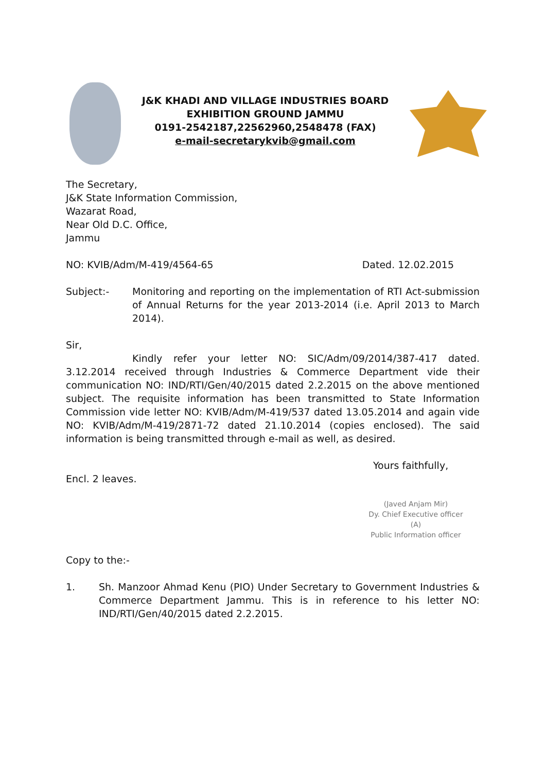J&K KHADI AND VILLAGE INDUSTRIES BOARD
EXHIBITION GROUND JAMMU
0191-2542187,22562960,2548478 (FAX)
e-mail-secretarykvib@gmail.com
The Secretary,
J&K State Information Commission,
Wazarat Road,
Near Old D.C. Office,
Jammu
NO: KVIB/Adm/M-419/4564-65 Dated. 12.02.2015
Subject:- Monitoring and reporting on the implementation of RTI Act-submission of Annual Returns for the year 2013-2014 (i.e. April 2013 to March 2014).
Sir,
Kindly refer your letter NO: SIC/Adm/09/2014/387-417 dated. 3.12.2014 received through Industries & Commerce Department vide their communication NO: IND/RTI/Gen/40/2015 dated 2.2.2015 on the above mentioned subject. The requisite information has been transmitted to State Information Commission vide letter NO: KVIB/Adm/M-419/537 dated 13.05.2014 and again vide NO: KVIB/Adm/M-419/2871-72 dated 21.10.2014 (copies enclosed). The said information is being transmitted through e-mail as well, as desired.
Yours faithfully,
Encl. 2 leaves.
(Javed Anjam Mir)
Dy. Chief Executive officer (A)
Public Information officer
Copy to the:-
1. Sh. Manzoor Ahmad Kenu (PIO) Under Secretary to Government Industries & Commerce Department Jammu. This is in reference to his letter NO: IND/RTI/Gen/40/2015 dated 2.2.2015.